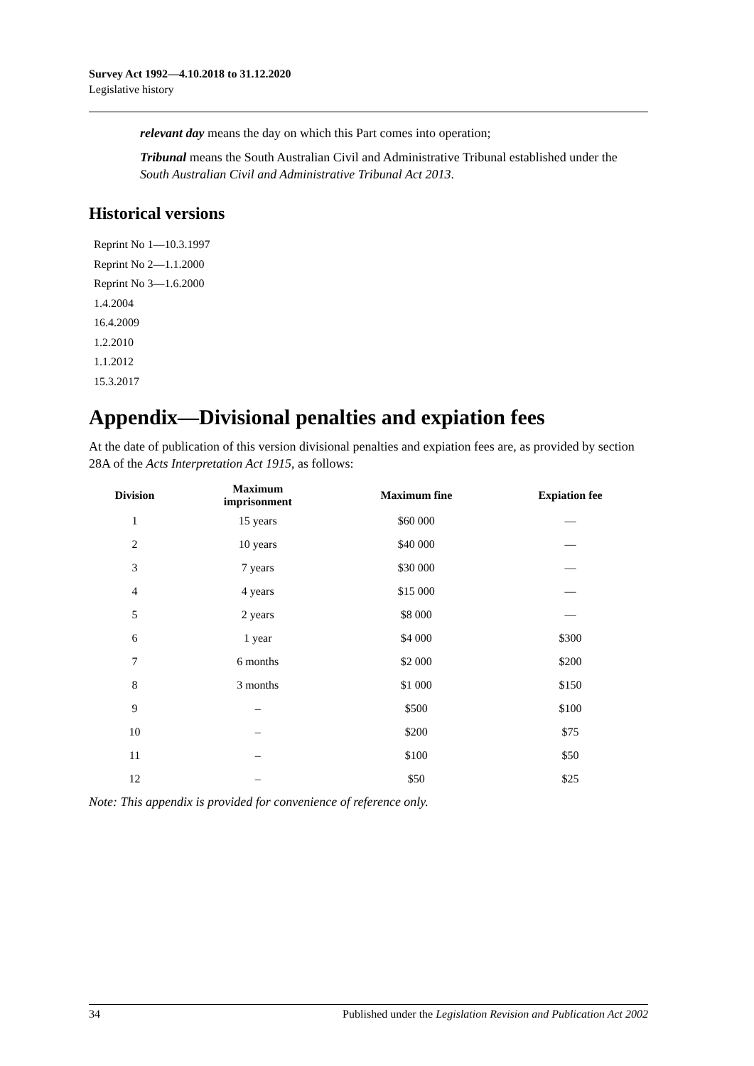Survey Act 1992—4.10.2018 to 31.12.2020
Legislative history
relevant day means the day on which this Part comes into operation;
Tribunal means the South Australian Civil and Administrative Tribunal established under the South Australian Civil and Administrative Tribunal Act 2013.
Historical versions
Reprint No 1—10.3.1997
Reprint No 2—1.1.2000
Reprint No 3—1.6.2000
1.4.2004
16.4.2009
1.2.2010
1.1.2012
15.3.2017
Appendix—Divisional penalties and expiation fees
At the date of publication of this version divisional penalties and expiation fees are, as provided by section 28A of the Acts Interpretation Act 1915, as follows:
| Division | Maximum imprisonment | Maximum fine | Expiation fee |
| --- | --- | --- | --- |
| 1 | 15 years | $60 000 | — |
| 2 | 10 years | $40 000 | — |
| 3 | 7 years | $30 000 | — |
| 4 | 4 years | $15 000 | — |
| 5 | 2 years | $8 000 | — |
| 6 | 1 year | $4 000 | $300 |
| 7 | 6 months | $2 000 | $200 |
| 8 | 3 months | $1 000 | $150 |
| 9 | – | $500 | $100 |
| 10 | – | $200 | $75 |
| 11 | – | $100 | $50 |
| 12 | – | $50 | $25 |
Note: This appendix is provided for convenience of reference only.
34 Published under the Legislation Revision and Publication Act 2002